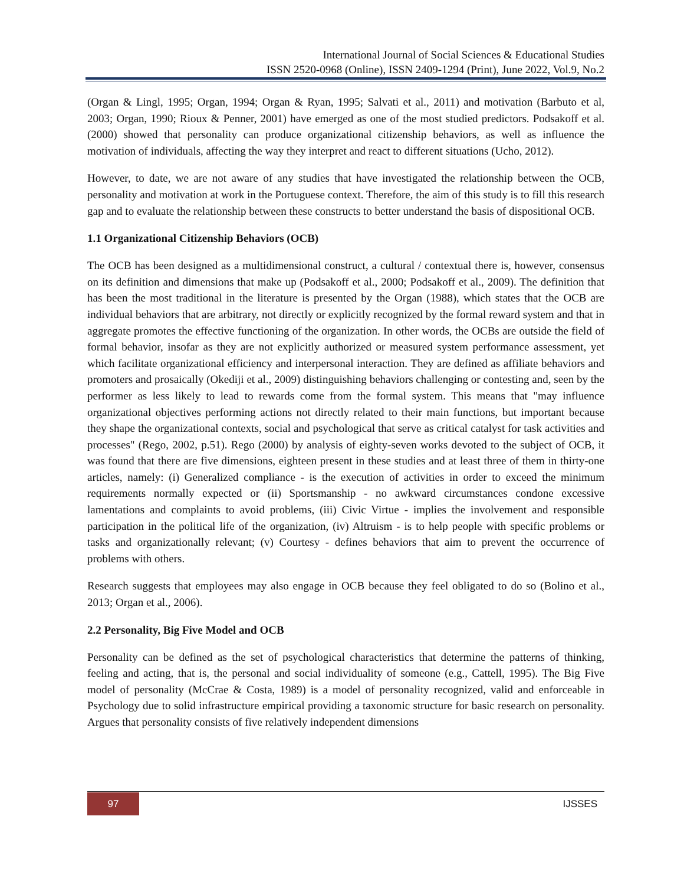International Journal of Social Sciences & Educational Studies
ISSN 2520-0968 (Online), ISSN 2409-1294 (Print), June 2022, Vol.9, No.2
(Organ & Lingl, 1995; Organ, 1994; Organ & Ryan, 1995; Salvati et al., 2011) and motivation (Barbuto et al, 2003; Organ, 1990; Rioux & Penner, 2001) have emerged as one of the most studied predictors. Podsakoff et al. (2000) showed that personality can produce organizational citizenship behaviors, as well as influence the motivation of individuals, affecting the way they interpret and react to different situations (Ucho, 2012).
However, to date, we are not aware of any studies that have investigated the relationship between the OCB, personality and motivation at work in the Portuguese context. Therefore, the aim of this study is to fill this research gap and to evaluate the relationship between these constructs to better understand the basis of dispositional OCB.
1.1 Organizational Citizenship Behaviors (OCB)
The OCB has been designed as a multidimensional construct, a cultural / contextual there is, however, consensus on its definition and dimensions that make up (Podsakoff et al., 2000; Podsakoff et al., 2009). The definition that has been the most traditional in the literature is presented by the Organ (1988), which states that the OCB are individual behaviors that are arbitrary, not directly or explicitly recognized by the formal reward system and that in aggregate promotes the effective functioning of the organization. In other words, the OCBs are outside the field of formal behavior, insofar as they are not explicitly authorized or measured system performance assessment, yet which facilitate organizational efficiency and interpersonal interaction. They are defined as affiliate behaviors and promoters and prosaically (Okediji et al., 2009) distinguishing behaviors challenging or contesting and, seen by the performer as less likely to lead to rewards come from the formal system. This means that "may influence organizational objectives performing actions not directly related to their main functions, but important because they shape the organizational contexts, social and psychological that serve as critical catalyst for task activities and processes" (Rego, 2002, p.51). Rego (2000) by analysis of eighty-seven works devoted to the subject of OCB, it was found that there are five dimensions, eighteen present in these studies and at least three of them in thirty-one articles, namely: (i) Generalized compliance - is the execution of activities in order to exceed the minimum requirements normally expected or (ii) Sportsmanship - no awkward circumstances condone excessive lamentations and complaints to avoid problems, (iii) Civic Virtue - implies the involvement and responsible participation in the political life of the organization, (iv) Altruism - is to help people with specific problems or tasks and organizationally relevant; (v) Courtesy - defines behaviors that aim to prevent the occurrence of problems with others.
Research suggests that employees may also engage in OCB because they feel obligated to do so (Bolino et al., 2013; Organ et al., 2006).
2.2 Personality, Big Five Model and OCB
Personality can be defined as the set of psychological characteristics that determine the patterns of thinking, feeling and acting, that is, the personal and social individuality of someone (e.g., Cattell, 1995). The Big Five model of personality (McCrae & Costa, 1989) is a model of personality recognized, valid and enforceable in Psychology due to solid infrastructure empirical providing a taxonomic structure for basic research on personality. Argues that personality consists of five relatively independent dimensions
97 IJSSES